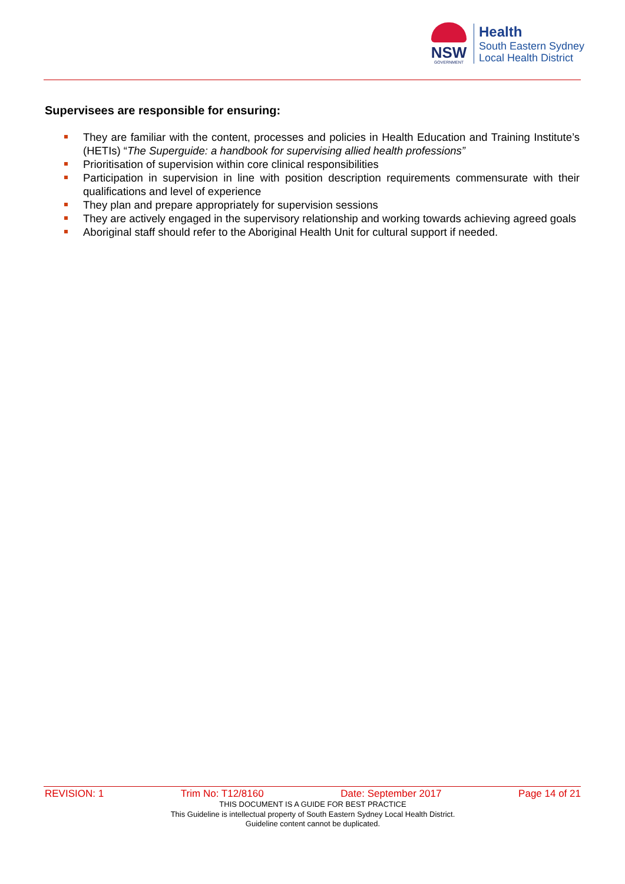NSW
GOVERNMENT
Health
South Eastern Sydney
Local Health District
Supervisees are responsible for ensuring:
They are familiar with the content, processes and policies in Health Education and Training Institute’s (HETIs) “The Superguide: a handbook for supervising allied health professions”
Prioritisation of supervision within core clinical responsibilities
Participation in supervision in line with position description requirements commensurate with their qualifications and level of experience
They plan and prepare appropriately for supervision sessions
They are actively engaged in the supervisory relationship and working towards achieving agreed goals
Aboriginal staff should refer to the Aboriginal Health Unit for cultural support if needed.
REVISION: 1 Trim No: T12/8160 Date: September 2017 Page 14 of 21
THIS DOCUMENT IS A GUIDE FOR BEST PRACTICE
This Guideline is intellectual property of South Eastern Sydney Local Health District.
Guideline content cannot be duplicated.